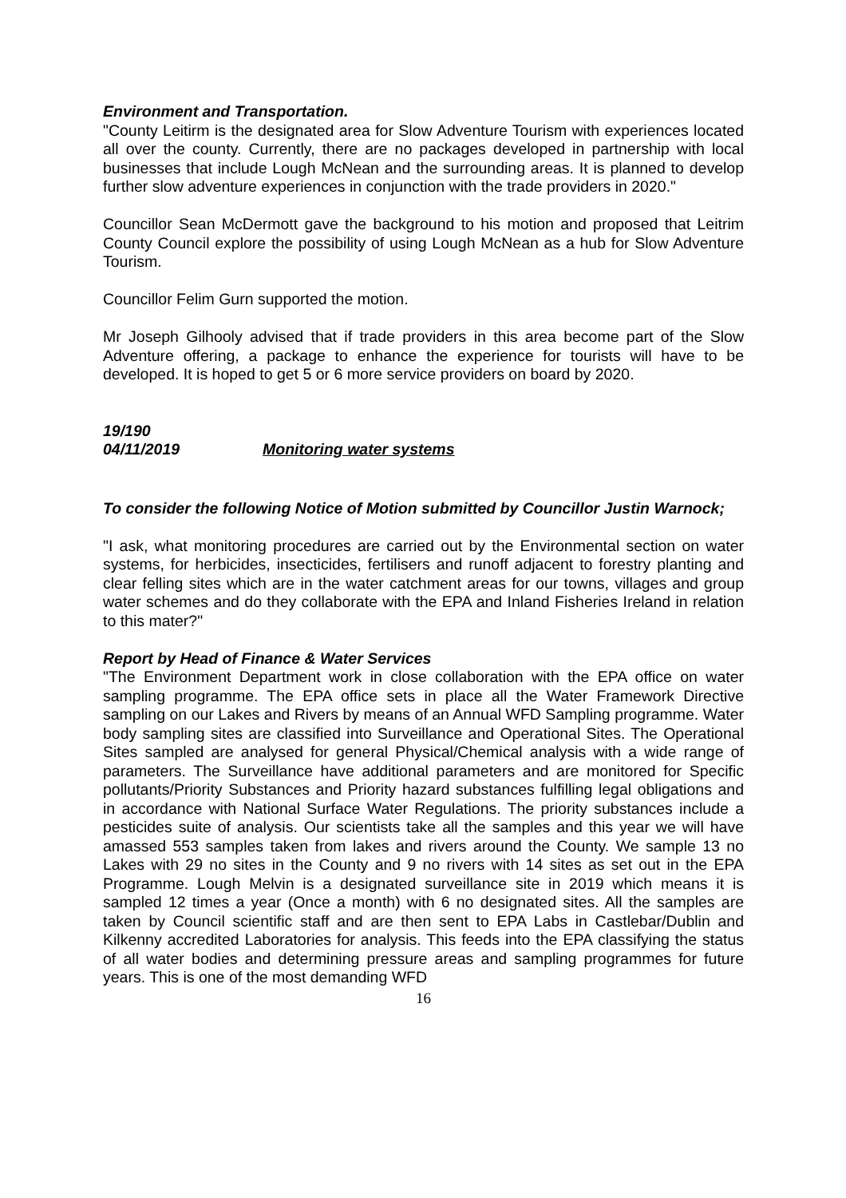Environment and Transportation.
"County Leitirm is the designated area for Slow Adventure Tourism with experiences located all over the county. Currently, there are no packages developed in partnership with local businesses that include Lough McNean and the surrounding areas. It is planned to develop further slow adventure experiences in conjunction with the trade providers in 2020."
Councillor Sean McDermott gave the background to his motion and proposed that Leitrim County Council explore the possibility of using Lough McNean as a hub for Slow Adventure Tourism.
Councillor Felim Gurn supported the motion.
Mr Joseph Gilhooly advised that if trade providers in this area become part of the Slow Adventure offering, a package to enhance the experience for tourists will have to be developed. It is hoped to get 5 or 6 more service providers on board by 2020.
19/190
04/11/2019 Monitoring water systems
To consider the following Notice of Motion submitted by Councillor Justin Warnock;
"I ask, what monitoring procedures are carried out by the Environmental section on water systems, for herbicides, insecticides, fertilisers and runoff adjacent to forestry planting and clear felling sites which are in the water catchment areas for our towns, villages and group water schemes and do they collaborate with the EPA and Inland Fisheries Ireland in relation to this mater?"
Report by Head of Finance & Water Services
"The Environment Department work in close collaboration with the EPA office on water sampling programme. The EPA office sets in place all the Water Framework Directive sampling on our Lakes and Rivers by means of an Annual WFD Sampling programme. Water body sampling sites are classified into Surveillance and Operational Sites. The Operational Sites sampled are analysed for general Physical/Chemical analysis with a wide range of parameters. The Surveillance have additional parameters and are monitored for Specific pollutants/Priority Substances and Priority hazard substances fulfilling legal obligations and in accordance with National Surface Water Regulations. The priority substances include a pesticides suite of analysis. Our scientists take all the samples and this year we will have amassed 553 samples taken from lakes and rivers around the County. We sample 13 no Lakes with 29 no sites in the County and 9 no rivers with 14 sites as set out in the EPA Programme. Lough Melvin is a designated surveillance site in 2019 which means it is sampled 12 times a year (Once a month) with 6 no designated sites. All the samples are taken by Council scientific staff and are then sent to EPA Labs in Castlebar/Dublin and Kilkenny accredited Laboratories for analysis. This feeds into the EPA classifying the status of all water bodies and determining pressure areas and sampling programmes for future years. This is one of the most demanding WFD
16